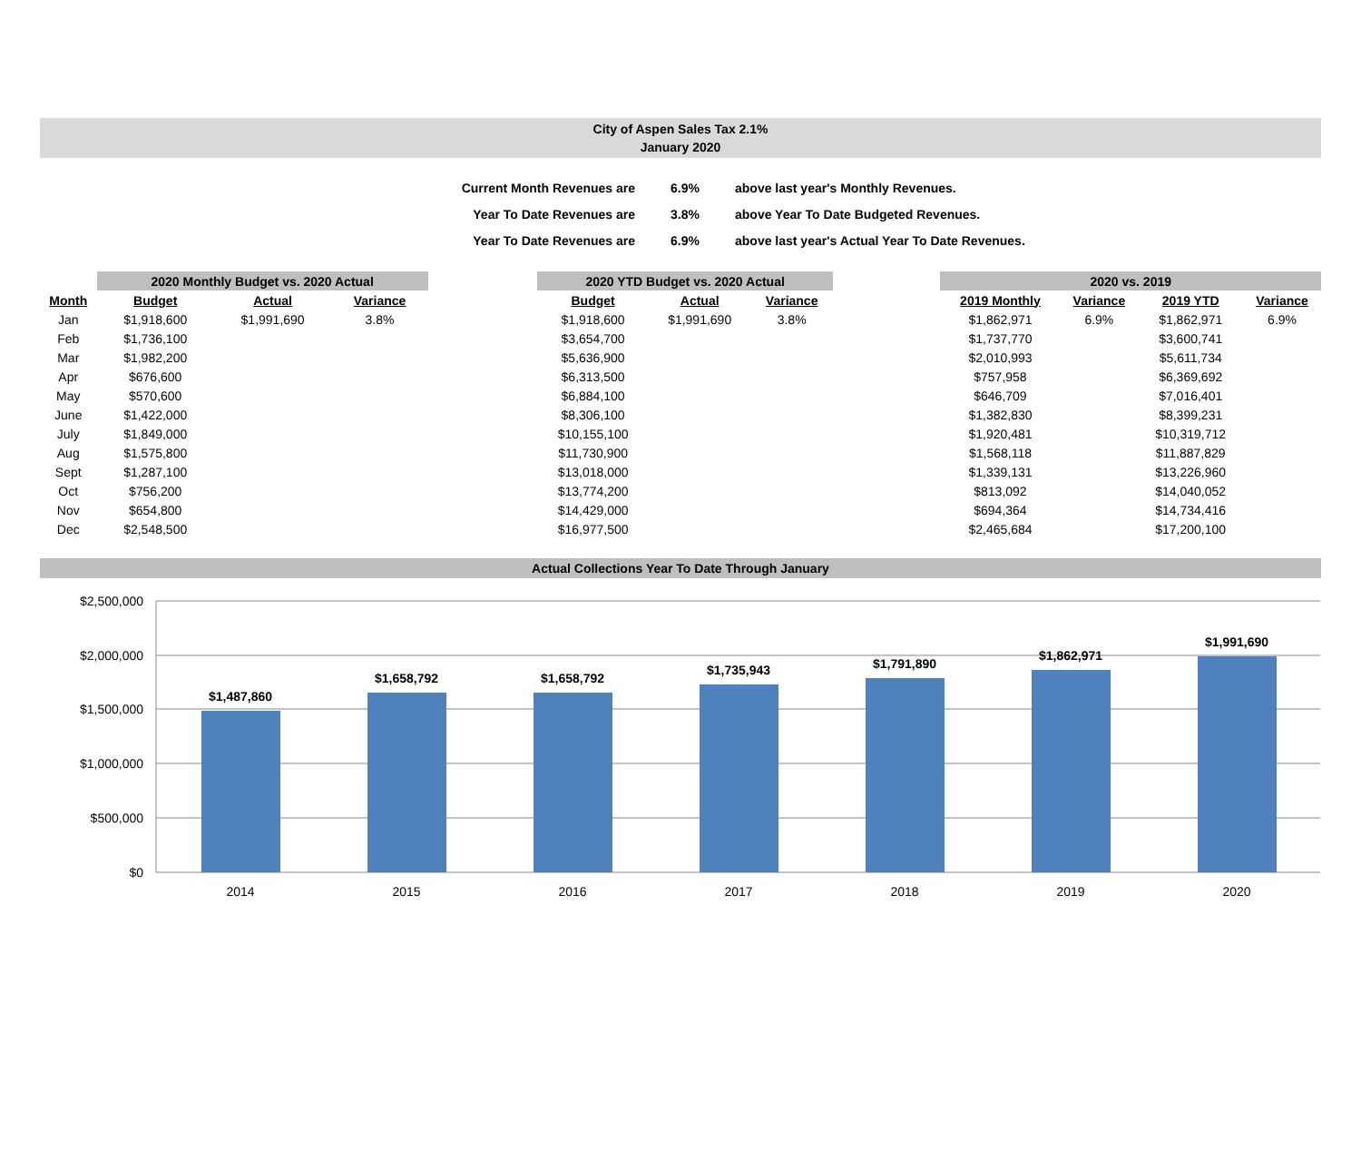City of Aspen Sales Tax 2.1%
January 2020
| Current Month Revenues are | 6.9% | above last year's Monthly Revenues. |
| Year To Date Revenues are | 3.8% | above Year To Date Budgeted Revenues. |
| Year To Date Revenues are | 6.9% | above last year's Actual Year To Date Revenues. |
| | 2020 Monthly Budget vs. 2020 Actual | | | | 2020 YTD Budget vs. 2020 Actual | | | | 2020 vs. 2019 | | | |
| --- | --- | --- | --- | --- | --- | --- | --- | --- | --- | --- | --- | --- |
| Month | Budget | Actual | Variance | | Budget | Actual | Variance | | 2019 Monthly | Variance | 2019 YTD | Variance |
| Jan | $1,918,600 | $1,991,690 | 3.8% | | $1,918,600 | $1,991,690 | 3.8% | | $1,862,971 | 6.9% | $1,862,971 | 6.9% |
| Feb | $1,736,100 | | | | $3,654,700 | | | | $1,737,770 | | $3,600,741 | |
| Mar | $1,982,200 | | | | $5,636,900 | | | | $2,010,993 | | $5,611,734 | |
| Apr | $676,600 | | | | $6,313,500 | | | | $757,958 | | $6,369,692 | |
| May | $570,600 | | | | $6,884,100 | | | | $646,709 | | $7,016,401 | |
| June | $1,422,000 | | | | $8,306,100 | | | | $1,382,830 | | $8,399,231 | |
| July | $1,849,000 | | | | $10,155,100 | | | | $1,920,481 | | $10,319,712 | |
| Aug | $1,575,800 | | | | $11,730,900 | | | | $1,568,118 | | $11,887,829 | |
| Sept | $1,287,100 | | | | $13,018,000 | | | | $1,339,131 | | $13,226,960 | |
| Oct | $756,200 | | | | $13,774,200 | | | | $813,092 | | $14,040,052 | |
| Nov | $654,800 | | | | $14,429,000 | | | | $694,364 | | $14,734,416 | |
| Dec | $2,548,500 | | | | $16,977,500 | | | | $2,465,684 | | $17,200,100 | |
Actual Collections Year To Date Through January
$2,500,000
$2,000,000
$1,500,000
$1,000,000
$500,000
$0
$1,487,860
$1,658,792
$1,658,792
$1,735,943
$1,791,890
$1,862,971
$1,991,690
2014
2015
2016
2017
2018
2019
2020